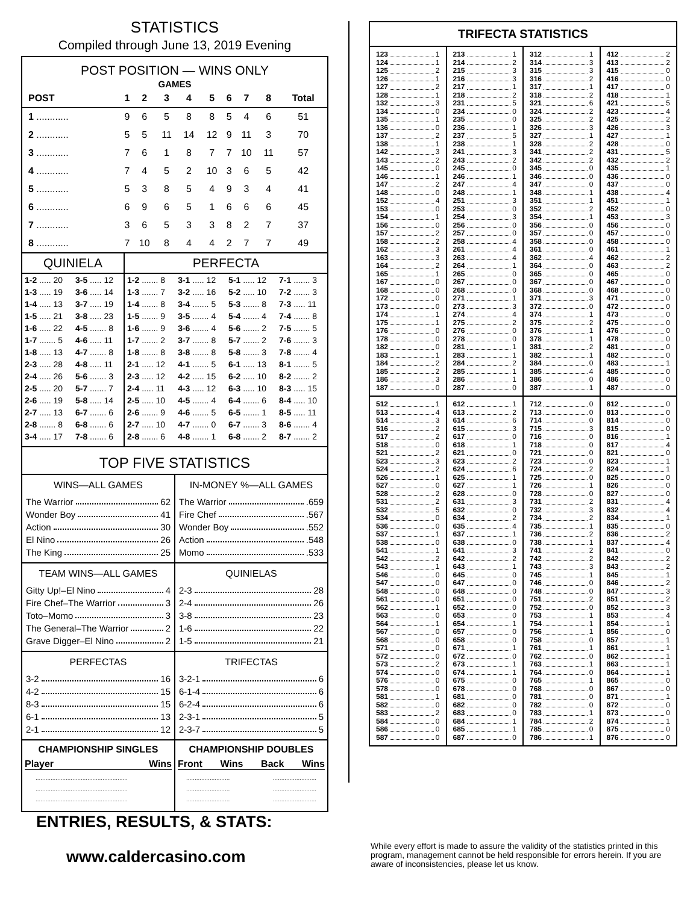STATISTICS
Compiled through June 13, 2019 Evening
POST POSITION — WINS ONLY
GAMES
| POST | 1 | 2 | 3 | 4 | 5 | 6 | 7 | 8 | Total |
| --- | --- | --- | --- | --- | --- | --- | --- | --- | --- |
| 1 ............ | 9 | 6 | 5 | 8 | 8 | 5 | 4 | 6 | 51 |
| 2 ............ | 5 | 5 | 11 | 14 | 12 | 9 | 11 | 3 | 70 |
| 3 ............ | 7 | 6 | 1 | 8 | 7 | 7 | 10 | 11 | 57 |
| 4 ............ | 7 | 4 | 5 | 2 | 10 | 3 | 6 | 5 | 42 |
| 5 ............ | 5 | 3 | 8 | 5 | 4 | 9 | 3 | 4 | 41 |
| 6 ............ | 6 | 9 | 6 | 5 | 1 | 6 | 6 | 6 | 45 |
| 7 ............ | 3 | 6 | 5 | 3 | 3 | 8 | 2 | 7 | 37 |
| 8 ............ | 7 | 10 | 8 | 4 | 4 | 2 | 7 | 7 | 49 |
| QUINIELA | | PERFECTA | | | |
| --- | --- | --- | --- | --- | --- |
| 1-2 ..... 20 | 3-5 ..... 12 | 1-2 ....... 8 | 3-1 ..... 12 | 5-1 ..... 12 | 7-1 ....... 3 |
| 1-3 ..... 19 | 3-6 ..... 14 | 1-3 ....... 7 | 3-2 ..... 16 | 5-2 ..... 10 | 7-2 ....... 3 |
| 1-4 ..... 13 | 3-7 ..... 19 | 1-4 ....... 8 | 3-4 ....... 5 | 5-3 ....... 8 | 7-3 ..... 11 |
| 1-5 ..... 21 | 3-8 ..... 23 | 1-5 ....... 9 | 3-5 ....... 4 | 5-4 ....... 4 | 7-4 ....... 8 |
| 1-6 ..... 22 | 4-5 ....... 8 | 1-6 ....... 9 | 3-6 ....... 4 | 5-6 ....... 2 | 7-5 ....... 5 |
| 1-7 ....... 5 | 4-6 ..... 11 | 1-7 ....... 2 | 3-7 ....... 8 | 5-7 ....... 2 | 7-6 ....... 3 |
| 1-8 ..... 13 | 4-7 ....... 8 | 1-8 ....... 8 | 3-8 ....... 8 | 5-8 ....... 3 | 7-8 ....... 4 |
| 2-3 ..... 28 | 4-8 ..... 11 | 2-1 ..... 12 | 4-1 ....... 5 | 6-1 ..... 13 | 8-1 ....... 5 |
| 2-4 ..... 26 | 5-6 ....... 3 | 2-3 ..... 12 | 4-2 ..... 15 | 6-2 ..... 10 | 8-2 ....... 2 |
| 2-5 ..... 20 | 5-7 ....... 7 | 2-4 ..... 11 | 4-3 ..... 12 | 6-3 ..... 10 | 8-3 ..... 15 |
| 2-6 ..... 19 | 5-8 ..... 14 | 2-5 ..... 10 | 4-5 ....... 4 | 6-4 ....... 6 | 8-4 ..... 10 |
| 2-7 ..... 13 | 6-7 ....... 6 | 2-6 ....... 9 | 4-6 ....... 5 | 6-5 ....... 1 | 8-5 ..... 11 |
| 2-8 ....... 8 | 6-8 ....... 6 | 2-7 ..... 10 | 4-7 ....... 0 | 6-7 ....... 3 | 8-6 ....... 4 |
| 3-4 ..... 17 | 7-8 ....... 6 | 2-8 ....... 6 | 4-8 ....... 1 | 6-8 ....... 2 | 8-7 ....... 2 |
TOP FIVE STATISTICS
WINS—ALL GAMES
The Warrior 62
Wonder Boy 41
Action 30
El Nino 26
The King 25
IN-MONEY %—ALL GAMES
The Warrior .659
Fire Chef .567
Wonder Boy .552
Action .548
Momo .533
TEAM WINS—ALL GAMES
Gitty Up!–El Nino 4
Fire Chef–The Warrior 3
Toto–Momo 3
The General–The Warrior 2
Grave Digger–El Nino 2
QUINIELAS
2-3 28
2-4 26
3-8 23
1-6 22
1-5 21
PERFECTAS
3-2 16
4-2 15
8-3 15
6-1 13
2-1 12
TRIFECTAS
3-2-1 6
6-1-4 6
6-2-4 6
2-3-1 5
2-3-7 5
CHAMPIONSHIP SINGLES
Player Wins
.......................................................
.......................................................
.......................................................
CHAMPIONSHIP DOUBLES
Front Wins Back Wins
..........................
..........................
....................................................
..........................
..........................
TRIFECTA STATISTICS
123 1
124 1
125 2
126 1
127 2
128 1
132 3
134 0
135 1
136 0
137 2
138 1
142 3
143 2
145 0
146 1
147 2
148 0
152 4
153 0
154 1
156 0
157 2
158 2
162 3
163 3
164 2
165 1
167 0
168 0
172 0
173 0
174 1
175 1
176 0
178 0
182 0
183 1
184 2
185 2
186 3
187 0
213 1
214 2
215 3
216 3
217 1
218 2
231 5
234 0
235 0
236 1
237 5
238 1
241 3
243 2
245 0
246 1
247 4
248 1
251 3
253 0
254 3
256 0
257 0
258 4
261 4
263 4
264 1
265 0
267 0
268 0
271 1
273 3
274 4
275 2
276 0
278 0
281 1
283 1
284 2
285 1
286 1
287 0
312 1
314 3
315 3
316 2
317 1
318 2
321 6
324 2
325 2
326 3
327 1
328 2
341 2
342 2
345 0
346 0
347 0
348 1
351 1
352 2
354 1
356 0
357 0
358 0
361 0
362 4
364 0
365 0
367 0
368 0
371 3
372 0
374 1
375 2
376 1
378 1
381 2
382 1
384 0
385 4
386 0
387 1
412 2
413 2
415 0
416 0
417 0
418 1
421 5
423 4
425 2
426 3
427 1
428 0
431 5
432 2
435 1
436 0
437 0
438 4
451 1
452 0
453 3
456 0
457 0
458 0
461 1
462 2
463 2
465 0
467 0
468 0
471 0
472 0
473 0
475 0
476 0
478 0
481 0
482 0
483 1
485 0
486 0
487 0
512 1
513 4
514 3
516 2
517 2
518 0
521 2
523 3
524 2
526 1
527 0
528 2
531 2
532 5
534 0
536 0
537 1
538 0
541 1
542 2
543 1
546 0
547 0
548 0
561 0
562 1
563 0
564 1
567 0
568 0
571 0
572 0
573 2
574 0
576 0
578 0
581 1
582 0
583 2
584 0
586 0
587 0
612 1
613 2
614 6
615 3
617 0
618 1
621 0
623 2
624 6
625 1
627 1
628 0
631 3
632 0
634 2
635 4
637 1
638 0
641 3
642 2
643 1
645 0
647 0
648 0
651 0
652 0
653 0
654 1
657 0
658 0
671 1
672 0
673 1
674 1
675 0
678 0
681 0
682 0
683 0
684 1
685 1
687 0
712 0
713 0
714 0
715 3
716 0
718 0
721 0
723 0
724 2
725 0
726 1
728 0
731 2
732 3
734 2
735 1
736 2
738 1
741 2
742 2
743 3
745 1
746 0
748 0
751 2
752 0
753 1
754 1
756 1
758 0
761 1
762 0
763 1
764 0
765 1
768 0
781 0
782 0
783 1
784 2
785 0
786 1
812 0
813 0
814 0
815 0
816 1
817 4
821 0
823 1
824 1
825 0
826 0
827 0
831 4
832 4
834 1
835 0
836 2
837 4
841 0
842 2
843 2
845 1
846 2
847 3
851 2
852 3
853 4
854 1
856 0
857 1
861 1
862 1
863 1
864 1
865 0
867 0
871 1
872 0
873 0
874 1
875 0
876 0
ENTRIES, RESULTS, & STATS:
www.caldercasino.com
While every effort is made to assure the validity of the statistics printed in this program, management cannot be held responsible for errors herein. If you are aware of inconsistencies, please let us know.